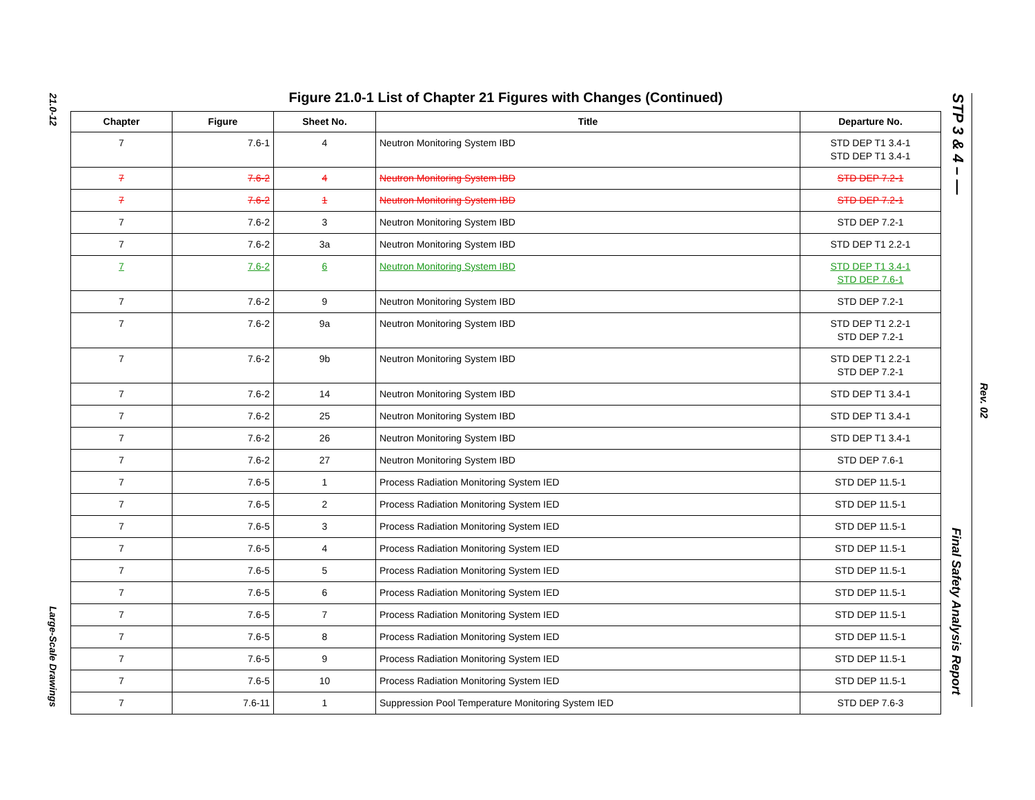21.0-12
Large-Scale Drawings
STP 3 & 4 – —
Rev. 02
Final Safety Analysis Report
Figure 21.0-1 List of Chapter 21 Figures with Changes (Continued)
| Chapter | Figure | Sheet No. | Title | Departure No. |
| --- | --- | --- | --- | --- |
| 7 | 7.6-1 | 4 | Neutron Monitoring System IBD | STD DEP T1 3.4-1 STD DEP T1 3.4-1 |
| 7 | 7.6-2 | 4 | Neutron Monitoring System IBD | STD DEP 7.2-1 |
| 7 | 7.6-2 | 1 | Neutron Monitoring System IBD | STD DEP 7.2-1 |
| 7 | 7.6-2 | 3 | Neutron Monitoring System IBD | STD DEP 7.2-1 |
| 7 | 7.6-2 | 3a | Neutron Monitoring System IBD | STD DEP T1 2.2-1 |
| 7 | 7.6-2 | 6 | Neutron Monitoring System IBD | STD DEP T1 3.4-1 STD DEP 7.6-1 |
| 7 | 7.6-2 | 9 | Neutron Monitoring System IBD | STD DEP 7.2-1 |
| 7 | 7.6-2 | 9a | Neutron Monitoring System IBD | STD DEP T1 2.2-1 STD DEP 7.2-1 |
| 7 | 7.6-2 | 9b | Neutron Monitoring System IBD | STD DEP T1 2.2-1 STD DEP 7.2-1 |
| 7 | 7.6-2 | 14 | Neutron Monitoring System IBD | STD DEP T1 3.4-1 |
| 7 | 7.6-2 | 25 | Neutron Monitoring System IBD | STD DEP T1 3.4-1 |
| 7 | 7.6-2 | 26 | Neutron Monitoring System IBD | STD DEP T1 3.4-1 |
| 7 | 7.6-2 | 27 | Neutron Monitoring System IBD | STD DEP 7.6-1 |
| 7 | 7.6-5 | 1 | Process Radiation Monitoring System IED | STD DEP 11.5-1 |
| 7 | 7.6-5 | 2 | Process Radiation Monitoring System IED | STD DEP 11.5-1 |
| 7 | 7.6-5 | 3 | Process Radiation Monitoring System IED | STD DEP 11.5-1 |
| 7 | 7.6-5 | 4 | Process Radiation Monitoring System IED | STD DEP 11.5-1 |
| 7 | 7.6-5 | 5 | Process Radiation Monitoring System IED | STD DEP 11.5-1 |
| 7 | 7.6-5 | 6 | Process Radiation Monitoring System IED | STD DEP 11.5-1 |
| 7 | 7.6-5 | 7 | Process Radiation Monitoring System IED | STD DEP 11.5-1 |
| 7 | 7.6-5 | 8 | Process Radiation Monitoring System IED | STD DEP 11.5-1 |
| 7 | 7.6-5 | 9 | Process Radiation Monitoring System IED | STD DEP 11.5-1 |
| 7 | 7.6-5 | 10 | Process Radiation Monitoring System IED | STD DEP 11.5-1 |
| 7 | 7.6-11 | 1 | Suppression Pool Temperature Monitoring System IED | STD DEP 7.6-3 |